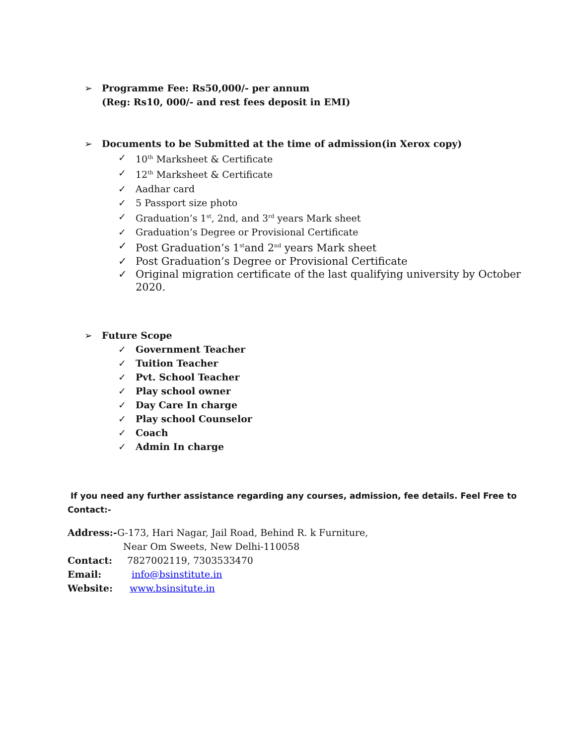➢ Programme Fee: Rs50,000/- per annum
(Reg: Rs10, 000/- and rest fees deposit in EMI)
➢ Documents to be Submitted at the time of admission(in Xerox copy)
✓ 10<sup>th</sup> Marksheet & Certificate
✓ 12<sup>th</sup> Marksheet & Certificate
✓ Aadhar card
✓ 5 Passport size photo
✓ Graduation’s 1<sup>st</sup>, 2nd, and 3<sup>rd</sup> years Mark sheet
✓ Graduation’s Degree or Provisional Certificate
✓ Post Graduation’s 1<sup>st</sup>and 2<sup>nd</sup> years Mark sheet
✓ Post Graduation’s Degree or Provisional Certificate
✓ Original migration certificate of the last qualifying university by October
2020.
➢ Future Scope
✓ Government Teacher
✓ Tuition Teacher
✓ Pvt. School Teacher
✓ Play school owner
✓ Day Care In charge
✓ Play school Counselor
✓ Coach
✓ Admin In charge
If you need any further assistance regarding any courses, admission, fee details. Feel Free to
Contact:-
Address:- G-173, Hari Nagar, Jail Road, Behind R. k Furniture,
Near Om Sweets, New Delhi-110058
Contact: 7827002119, 7303533470
Email: info@bsinstitute.in
Website: www.bsinsitute.in